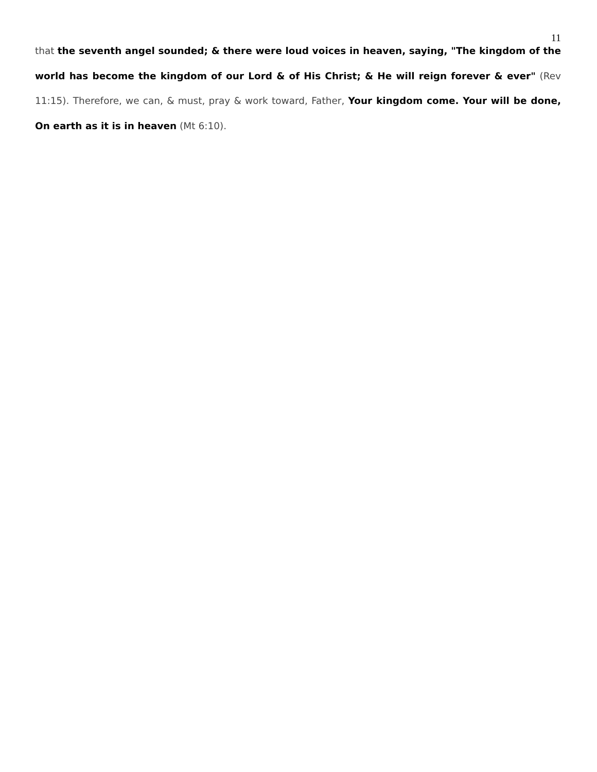11
that the seventh angel sounded; & there were loud voices in heaven, saying, "The kingdom of the world has become the kingdom of our Lord & of His Christ; & He will reign forever & ever" (Rev 11:15). Therefore, we can, & must, pray & work toward, Father, Your kingdom come. Your will be done, On earth as it is in heaven (Mt 6:10).